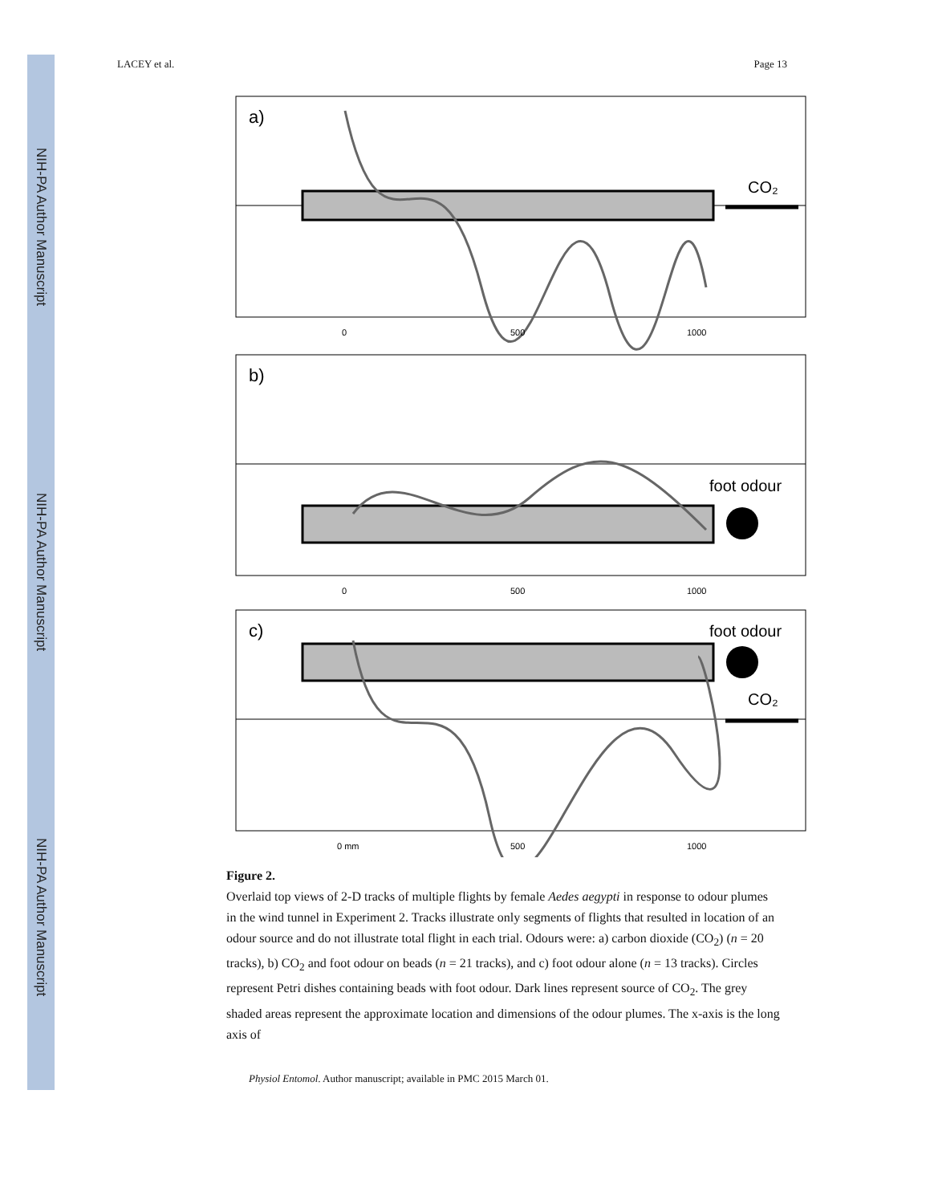NIH-PA Author Manuscript
NIH-PA Author Manuscript
NIH-PA Author Manuscript
LACEY et al. Page 13
a)
CO₂
0
500
1000
b)
foot odour
0
500
1000
c)
foot odour
CO₂
0 mm
500
1000
Figure 2.
Overlaid top views of 2-D tracks of multiple flights by female Aedes aegypti in response to odour plumes in the wind tunnel in Experiment 2. Tracks illustrate only segments of flights that resulted in location of an odour source and do not illustrate total flight in each trial. Odours were: a) carbon dioxide (CO<sub>2</sub>) (n = 20 tracks), b) CO<sub>2</sub> and foot odour on beads (n = 21 tracks), and c) foot odour alone (n = 13 tracks). Circles represent Petri dishes containing beads with foot odour. Dark lines represent source of CO<sub>2</sub>. The grey shaded areas represent the approximate location and dimensions of the odour plumes. The x-axis is the long axis of
Physiol Entomol. Author manuscript; available in PMC 2015 March 01.